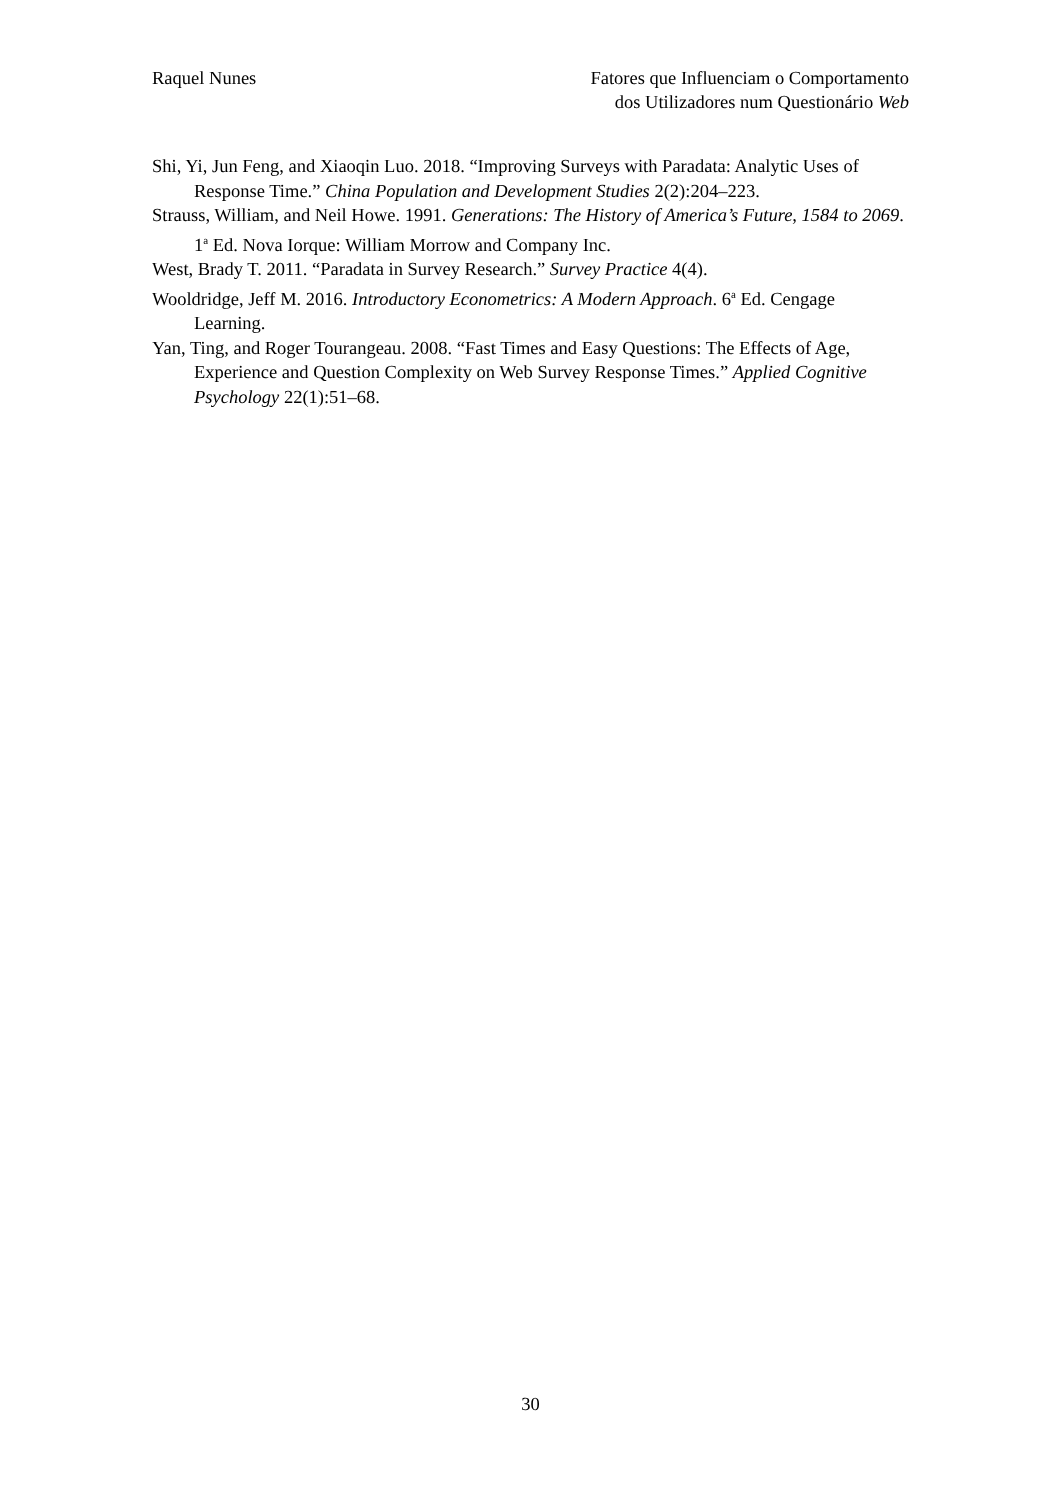Raquel Nunes Fatores que Influenciam o Comportamento
dos Utilizadores num Questionário Web
Shi, Yi, Jun Feng, and Xiaoqin Luo. 2018. “Improving Surveys with Paradata: Analytic Uses of Response Time.” China Population and Development Studies 2(2):204–223.
Strauss, William, and Neil Howe. 1991. Generations: The History of America’s Future, 1584 to 2069. 1<sup>a</sup> Ed. Nova Iorque: William Morrow and Company Inc.
West, Brady T. 2011. “Paradata in Survey Research.” Survey Practice 4(4).
Wooldridge, Jeff M. 2016. Introductory Econometrics: A Modern Approach. 6<sup>a</sup> Ed. Cengage Learning.
Yan, Ting, and Roger Tourangeau. 2008. “Fast Times and Easy Questions: The Effects of Age, Experience and Question Complexity on Web Survey Response Times.” Applied Cognitive Psychology 22(1):51–68.
30